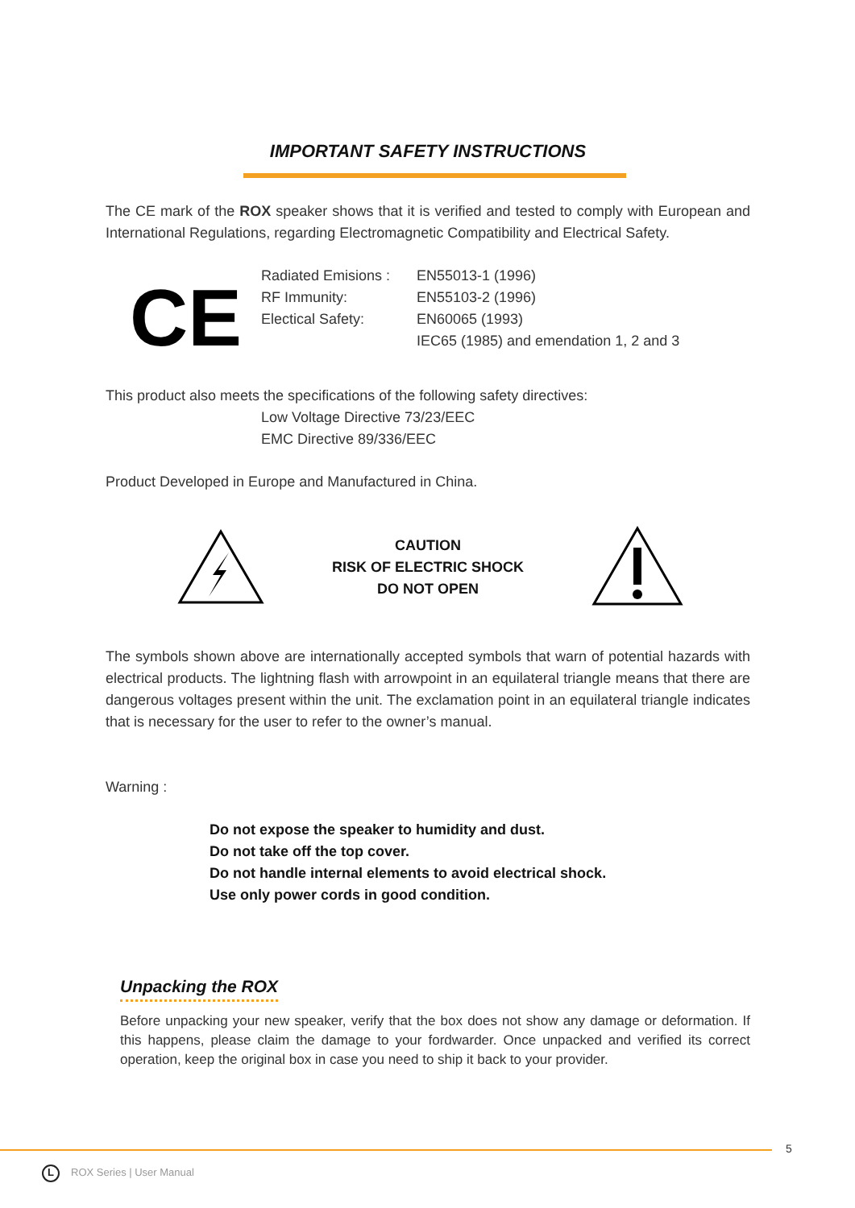IMPORTANT SAFETY INSTRUCTIONS
The CE mark of the ROX speaker shows that it is verified and tested to comply with European and International Regulations, regarding Electromagnetic Compatibility and Electrical Safety.
CE
Radiated Emisions :
RF Immunity:
Electical Safety:
EN55013-1 (1996)
EN55103-2 (1996)
EN60065 (1993)
IEC65 (1985) and emendation 1, 2 and 3
This product also meets the specifications of the following safety directives:
Low Voltage Directive 73/23/EEC
EMC Directive 89/336/EEC
Product Developed in Europe and Manufactured in China.
CAUTION
RISK OF ELECTRIC SHOCK
DO NOT OPEN
The symbols shown above are internationally accepted symbols that warn of potential hazards with electrical products. The lightning flash with arrowpoint in an equilateral triangle means that there are dangerous voltages present within the unit. The exclamation point in an equilateral triangle indicates that is necessary for the user to refer to the owner’s manual.
Warning :
Do not expose the speaker to humidity and dust.
Do not take off the top cover.
Do not handle internal elements to avoid electrical shock.
Use only power cords in good condition.
Unpacking the ROX
Before unpacking your new speaker, verify that the box does not show any damage or deformation. If this happens, please claim the damage to your fordwarder. Once unpacked and verified its correct operation, keep the original box in case you need to ship it back to your provider.
5
L ROX Series | User Manual